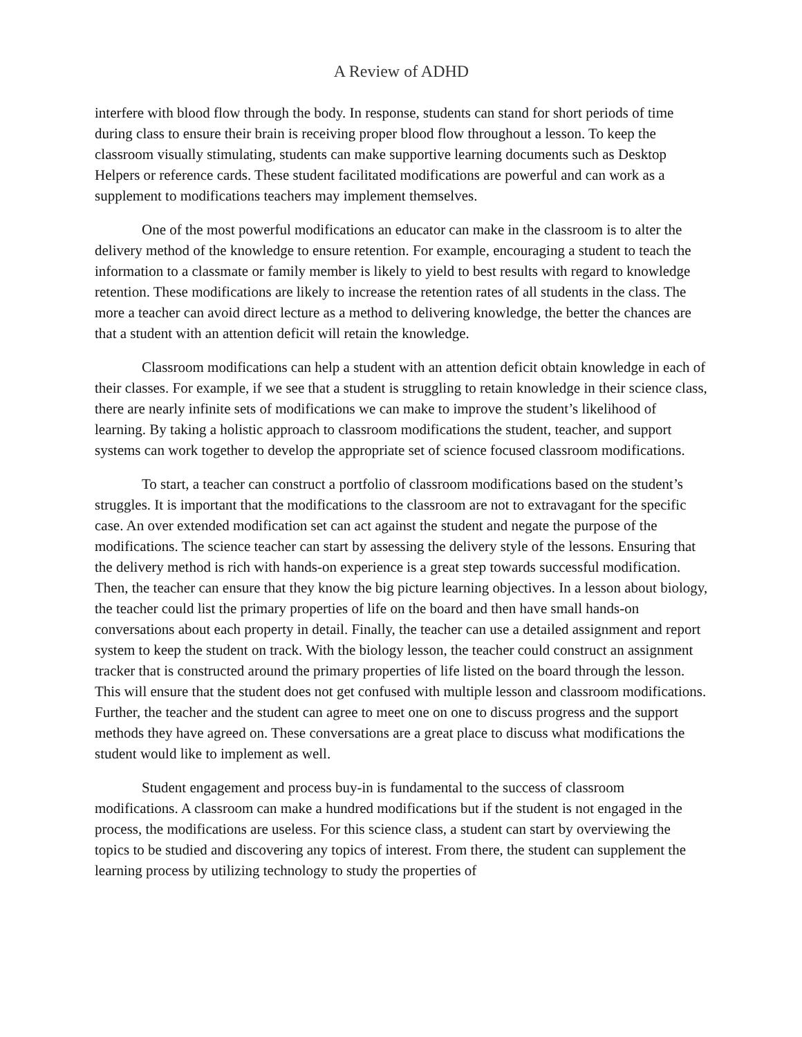A Review of ADHD
interfere with blood flow through the body. In response, students can stand for short periods of time during class to ensure their brain is receiving proper blood flow throughout a lesson. To keep the classroom visually stimulating, students can make supportive learning documents such as Desktop Helpers or reference cards. These student facilitated modifications are powerful and can work as a supplement to modifications teachers may implement themselves.
One of the most powerful modifications an educator can make in the classroom is to alter the delivery method of the knowledge to ensure retention. For example, encouraging a student to teach the information to a classmate or family member is likely to yield to best results with regard to knowledge retention. These modifications are likely to increase the retention rates of all students in the class. The more a teacher can avoid direct lecture as a method to delivering knowledge, the better the chances are that a student with an attention deficit will retain the knowledge.
Classroom modifications can help a student with an attention deficit obtain knowledge in each of their classes. For example, if we see that a student is struggling to retain knowledge in their science class, there are nearly infinite sets of modifications we can make to improve the student’s likelihood of learning. By taking a holistic approach to classroom modifications the student, teacher, and support systems can work together to develop the appropriate set of science focused classroom modifications.
To start, a teacher can construct a portfolio of classroom modifications based on the student’s struggles. It is important that the modifications to the classroom are not to extravagant for the specific case. An over extended modification set can act against the student and negate the purpose of the modifications. The science teacher can start by assessing the delivery style of the lessons. Ensuring that the delivery method is rich with hands-on experience is a great step towards successful modification. Then, the teacher can ensure that they know the big picture learning objectives. In a lesson about biology, the teacher could list the primary properties of life on the board and then have small hands-on conversations about each property in detail. Finally, the teacher can use a detailed assignment and report system to keep the student on track. With the biology lesson, the teacher could construct an assignment tracker that is constructed around the primary properties of life listed on the board through the lesson. This will ensure that the student does not get confused with multiple lesson and classroom modifications. Further, the teacher and the student can agree to meet one on one to discuss progress and the support methods they have agreed on. These conversations are a great place to discuss what modifications the student would like to implement as well.
Student engagement and process buy-in is fundamental to the success of classroom modifications. A classroom can make a hundred modifications but if the student is not engaged in the process, the modifications are useless. For this science class, a student can start by overviewing the topics to be studied and discovering any topics of interest. From there, the student can supplement the learning process by utilizing technology to study the properties of